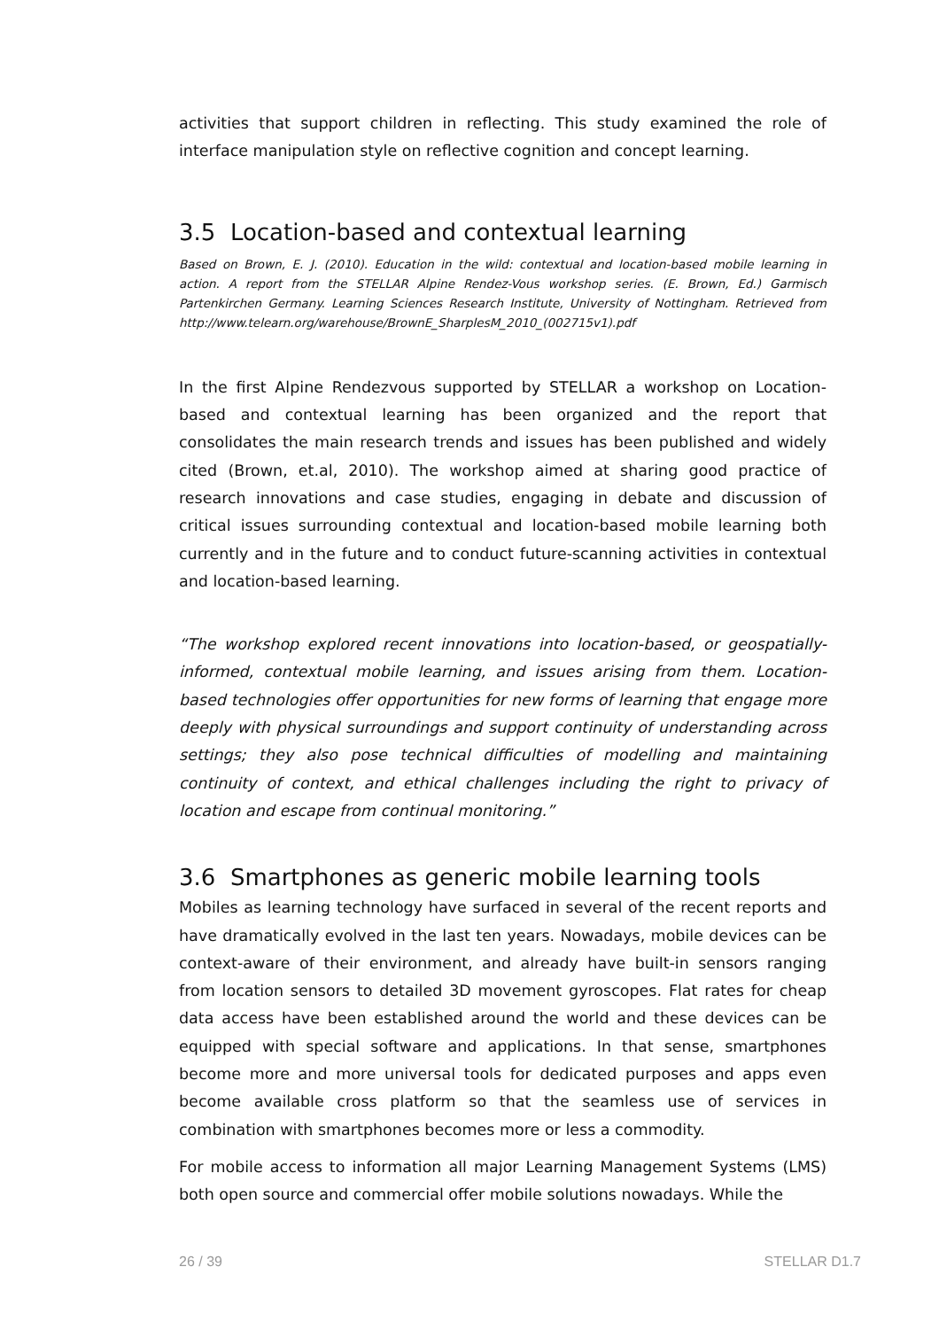activities that support children in reflecting. This study examined the role of interface manipulation style on reflective cognition and concept learning.
3.5 Location-based and contextual learning
Based on Brown, E. J. (2010). Education in the wild: contextual and location-based mobile learning in action. A report from the STELLAR Alpine Rendez-Vous workshop series. (E. Brown, Ed.) Garmisch Partenkirchen Germany. Learning Sciences Research Institute, University of Nottingham. Retrieved from http://www.telearn.org/warehouse/BrownE_SharplesM_2010_(002715v1).pdf
In the first Alpine Rendezvous supported by STELLAR a workshop on Location-based and contextual learning has been organized and the report that consolidates the main research trends and issues has been published and widely cited (Brown, et.al, 2010). The workshop aimed at sharing good practice of research innovations and case studies, engaging in debate and discussion of critical issues surrounding contextual and location-based mobile learning both currently and in the future and to conduct future-scanning activities in contextual and location-based learning.
“The workshop explored recent innovations into location-based, or geospatially-informed, contextual mobile learning, and issues arising from them. Location-based technologies offer opportunities for new forms of learning that engage more deeply with physical surroundings and support continuity of understanding across settings; they also pose technical difficulties of modelling and maintaining continuity of context, and ethical challenges including the right to privacy of location and escape from continual monitoring.”
3.6 Smartphones as generic mobile learning tools
Mobiles as learning technology have surfaced in several of the recent reports and have dramatically evolved in the last ten years. Nowadays, mobile devices can be context-aware of their environment, and already have built-in sensors ranging from location sensors to detailed 3D movement gyroscopes. Flat rates for cheap data access have been established around the world and these devices can be equipped with special software and applications. In that sense, smartphones become more and more universal tools for dedicated purposes and apps even become available cross platform so that the seamless use of services in combination with smartphones becomes more or less a commodity.
For mobile access to information all major Learning Management Systems (LMS) both open source and commercial offer mobile solutions nowadays. While the
26 / 39 STELLAR D1.7